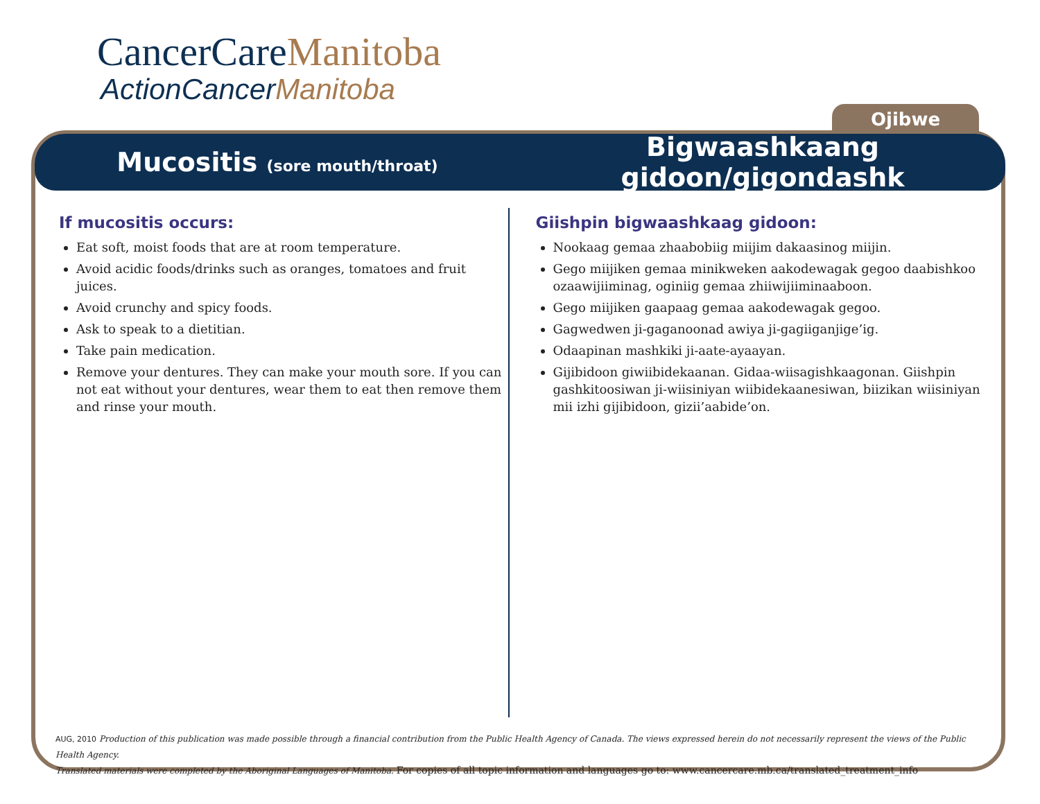CancerCareManitoba
ActionCancerManitoba
Ojibwe
Mucositis (sore mouth/throat)
Bigwaashkaang gidoon/gigondashk
If mucositis occurs:
Eat soft, moist foods that are at room temperature.
Avoid acidic foods/drinks such as oranges, tomatoes and fruit juices.
Avoid crunchy and spicy foods.
Ask to speak to a dietitian.
Take pain medication.
Remove your dentures. They can make your mouth sore. If you can not eat without your dentures, wear them to eat then remove them and rinse your mouth.
Giishpin bigwaashkaag gidoon:
Nookaag gemaa zhaabobiig miijim dakaasinog miijin.
Gego miijiken gemaa minikweken aakodewagak gegoo daabishkoo ozaawijiiminag, oginiig gemaa zhiiwijiiminaaboon.
Gego miijiken gaapaag gemaa aakodewagak gegoo.
Gagwedwen ji-gaganoonad awiya ji-gagiiganjige’ig.
Odaapinan mashkiki ji-aate-ayaayan.
Gijibidoon giwiibidekaanan. Gidaa-wiisagishkaagonan. Giishpin gashkitoosiwan ji-wiisiniyan wiibidekaanesiwan, biizikan wiisiniyan mii izhi gijibidoon, gizii’aabide’on.
AUG, 2010 Production of this publication was made possible through a financial contribution from the Public Health Agency of Canada. The views expressed herein do not necessarily represent the views of the Public Health Agency.
Translated materials were completed by the Aboriginal Languages of Manitoba. For copies of all topic information and languages go to: www.cancercare.mb.ca/translated_treatment_info